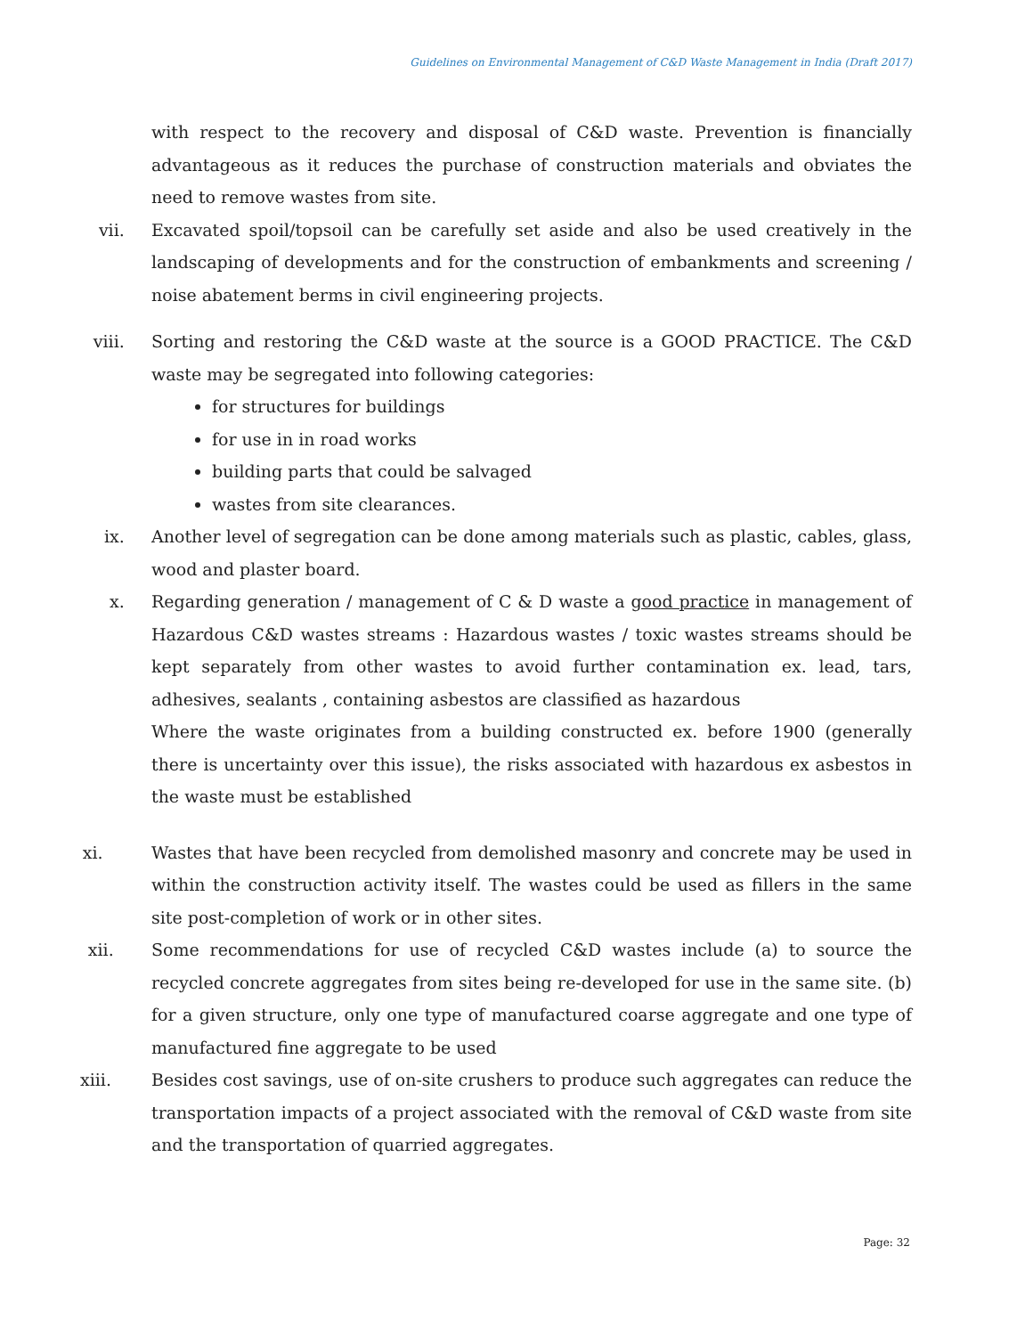Guidelines on Environmental Management of C&D Waste Management in India (Draft 2017)
with respect to the recovery and disposal of C&D waste. Prevention is financially advantageous as it reduces the purchase of construction materials and obviates the need to remove wastes from site.
vii. Excavated spoil/topsoil can be carefully set aside and also be used creatively in the landscaping of developments and for the construction of embankments and screening / noise abatement berms in civil engineering projects.
viii. Sorting and restoring the C&D waste at the source is a GOOD PRACTICE. The C&D waste may be segregated into following categories:
for structures for buildings
for use in in road works
building parts that could be salvaged
wastes from site clearances.
ix. Another level of segregation can be done among materials such as plastic, cables, glass, wood and plaster board.
x. Regarding generation / management of C & D waste a good practice in management of Hazardous C&D wastes streams : Hazardous wastes / toxic wastes streams should be kept separately from other wastes to avoid further contamination ex. lead, tars, adhesives, sealants , containing asbestos are classified as hazardous
Where the waste originates from a building constructed ex. before 1900 (generally there is uncertainty over this issue), the risks associated with hazardous ex asbestos in the waste must be established
xi. Wastes that have been recycled from demolished masonry and concrete may be used in within the construction activity itself. The wastes could be used as fillers in the same site post-completion of work or in other sites.
xii. Some recommendations for use of recycled C&D wastes include (a) to source the recycled concrete aggregates from sites being re-developed for use in the same site. (b) for a given structure, only one type of manufactured coarse aggregate and one type of manufactured fine aggregate to be used
xiii. Besides cost savings, use of on-site crushers to produce such aggregates can reduce the transportation impacts of a project associated with the removal of C&D waste from site and the transportation of quarried aggregates.
Page: 32